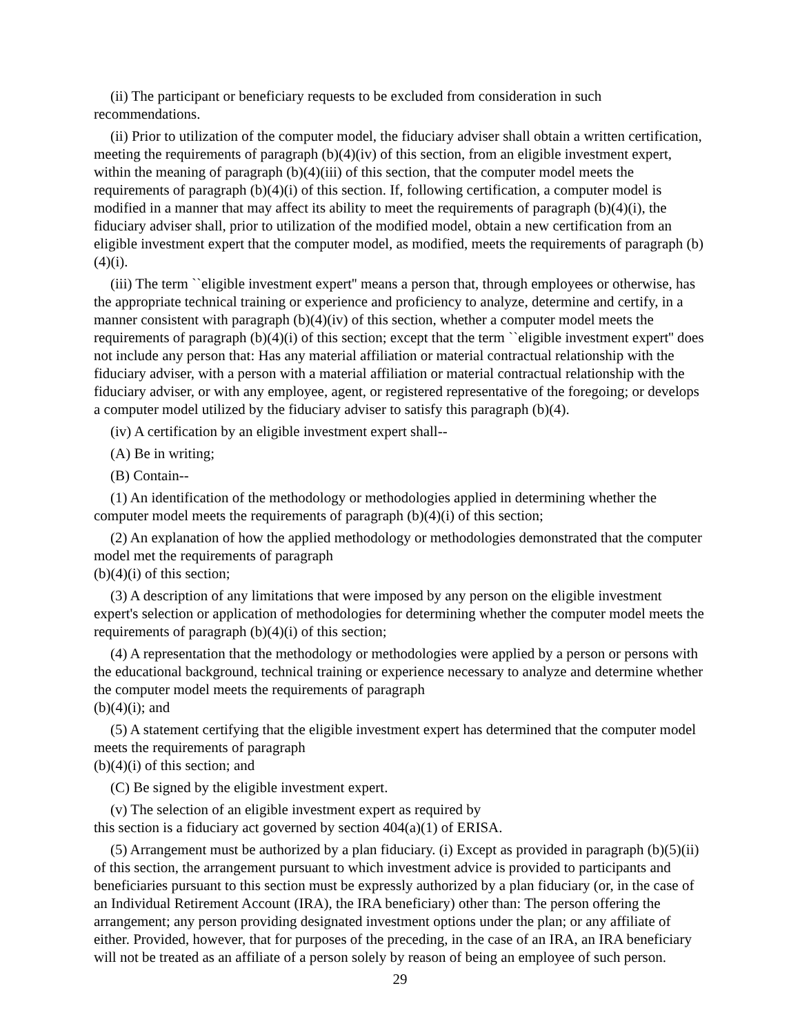(ii) The participant or beneficiary requests to be excluded from consideration in such recommendations.
(ii) Prior to utilization of the computer model, the fiduciary adviser shall obtain a written certification, meeting the requirements of paragraph (b)(4)(iv) of this section, from an eligible investment expert, within the meaning of paragraph (b)(4)(iii) of this section, that the computer model meets the requirements of paragraph (b)(4)(i) of this section. If, following certification, a computer model is modified in a manner that may affect its ability to meet the requirements of paragraph (b)(4)(i), the fiduciary adviser shall, prior to utilization of the modified model, obtain a new certification from an eligible investment expert that the computer model, as modified, meets the requirements of paragraph (b)(4)(i).
(iii) The term ``eligible investment expert'' means a person that, through employees or otherwise, has the appropriate technical training or experience and proficiency to analyze, determine and certify, in a manner consistent with paragraph (b)(4)(iv) of this section, whether a computer model meets the requirements of paragraph (b)(4)(i) of this section; except that the term ``eligible investment expert'' does not include any person that: Has any material affiliation or material contractual relationship with the fiduciary adviser, with a person with a material affiliation or material contractual relationship with the fiduciary adviser, or with any employee, agent, or registered representative of the foregoing; or develops a computer model utilized by the fiduciary adviser to satisfy this paragraph (b)(4).
(iv) A certification by an eligible investment expert shall--
(A) Be in writing;
(B) Contain--
(1) An identification of the methodology or methodologies applied in determining whether the computer model meets the requirements of paragraph (b)(4)(i) of this section;
(2) An explanation of how the applied methodology or methodologies demonstrated that the computer model met the requirements of paragraph
(b)(4)(i) of this section;
(3) A description of any limitations that were imposed by any person on the eligible investment expert's selection or application of methodologies for determining whether the computer model meets the requirements of paragraph (b)(4)(i) of this section;
(4) A representation that the methodology or methodologies were applied by a person or persons with the educational background, technical training or experience necessary to analyze and determine whether the computer model meets the requirements of paragraph
(b)(4)(i); and
(5) A statement certifying that the eligible investment expert has determined that the computer model meets the requirements of paragraph
(b)(4)(i) of this section; and
(C) Be signed by the eligible investment expert.
(v) The selection of an eligible investment expert as required by
this section is a fiduciary act governed by section 404(a)(1) of ERISA.
(5) Arrangement must be authorized by a plan fiduciary. (i) Except as provided in paragraph (b)(5)(ii) of this section, the arrangement pursuant to which investment advice is provided to participants and beneficiaries pursuant to this section must be expressly authorized by a plan fiduciary (or, in the case of an Individual Retirement Account (IRA), the IRA beneficiary) other than: The person offering the arrangement; any person providing designated investment options under the plan; or any affiliate of either. Provided, however, that for purposes of the preceding, in the case of an IRA, an IRA beneficiary will not be treated as an affiliate of a person solely by reason of being an employee of such person.
29